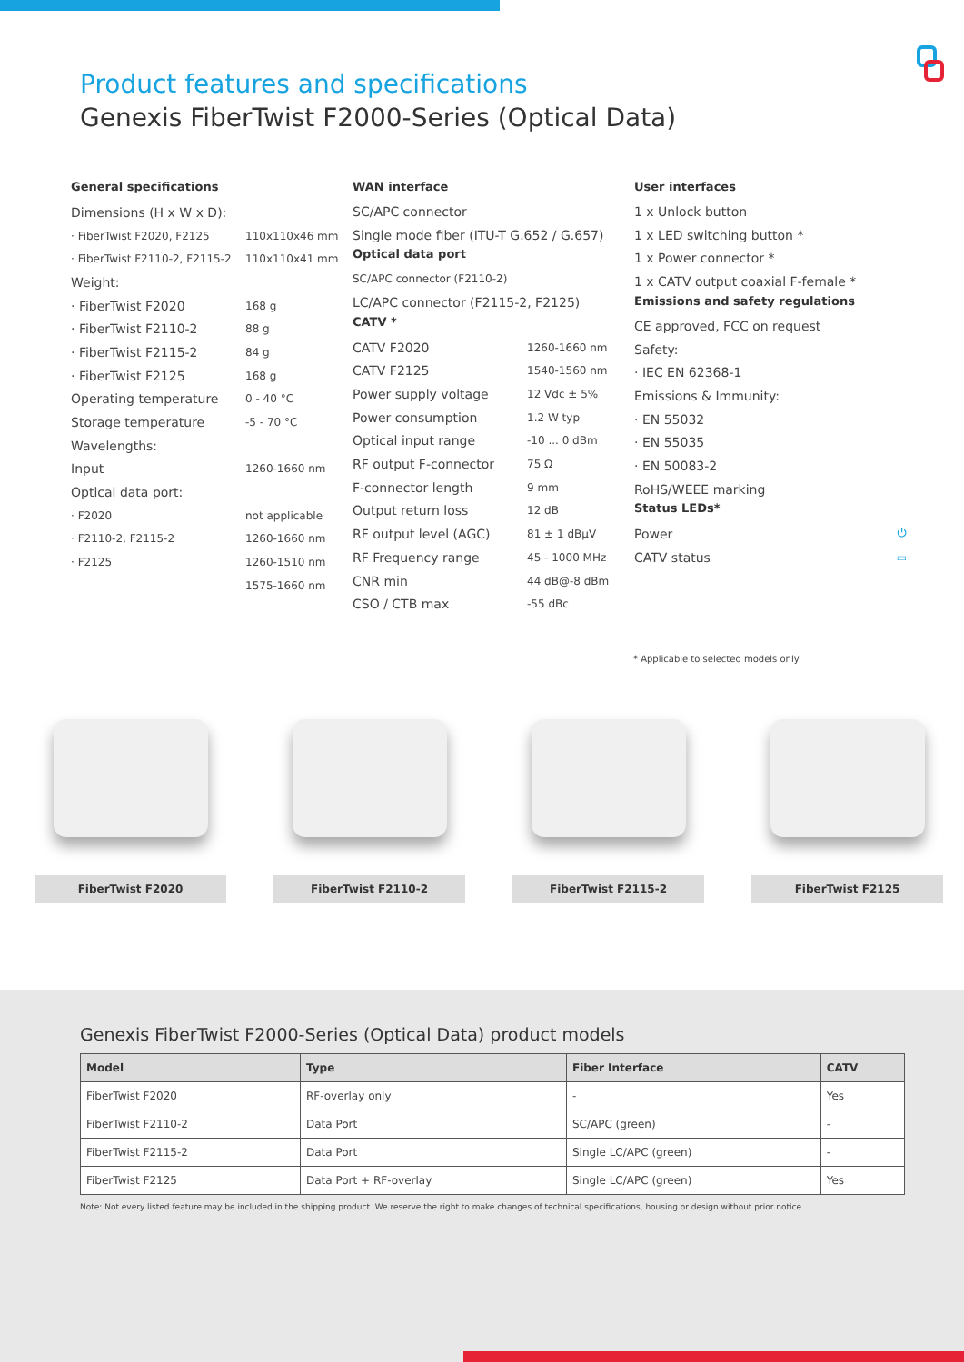Product features and specifications
Genexis FiberTwist F2000-Series (Optical Data)
General specifications
Dimensions (H x W x D):
· FiberTwist F2020, F2125 110x110x46 mm
· FiberTwist F2110-2, F2115-2 110x110x41 mm
Weight:
· FiberTwist F2020 168 g
· FiberTwist F2110-2 88 g
· FiberTwist F2115-2 84 g
· FiberTwist F2125 168 g
Operating temperature 0 - 40 °C
Storage temperature -5 - 70 °C
Wavelengths:
Input 1260-1660 nm
Optical data port:
· F2020 not applicable
· F2110-2, F2115-2 1260-1660 nm
· F2125 1260-1510 nm
1575-1660 nm
WAN interface
SC/APC connector
Single mode fiber (ITU-T G.652 / G.657)
Optical data port
SC/APC connector (F2110-2)
LC/APC connector (F2115-2, F2125)
CATV *
CATV F2020 1260-1660 nm
CATV F2125 1540-1560 nm
Power supply voltage 12 Vdc ± 5%
Power consumption 1.2 W typ
Optical input range -10 ... 0 dBm
RF output F-connector 75 Ω
F-connector length 9 mm
Output return loss 12 dB
RF output level (AGC) 81 ± 1 dBµV
RF Frequency range 45 - 1000 MHz
CNR min 44 dB@-8 dBm
CSO / CTB max -55 dBc
User interfaces
1 x Unlock button
1 x LED switching button *
1 x Power connector *
1 x CATV output coaxial F-female *
Emissions and safety regulations
CE approved, FCC on request
Safety:
· IEC EN 62368-1
Emissions & Immunity:
· EN 55032
· EN 55035
· EN 50083-2
RoHS/WEEE marking
Status LEDs*
Power ⏻
CATV status ▭
* Applicable to selected models only
FiberTwist F2020 FiberTwist F2110-2 FiberTwist F2115-2 FiberTwist F2125
Genexis FiberTwist F2000-Series (Optical Data) product models
| Model | Type | Fiber Interface | CATV |
| --- | --- | --- | --- |
| FiberTwist F2020 | RF-overlay only | - | Yes |
| FiberTwist F2110-2 | Data Port | SC/APC (green) | - |
| FiberTwist F2115-2 | Data Port | Single LC/APC (green) | - |
| FiberTwist F2125 | Data Port + RF-overlay | Single LC/APC (green) | Yes |
Note: Not every listed feature may be included in the shipping product. We reserve the right to make changes of technical specifications, housing or design without prior notice.